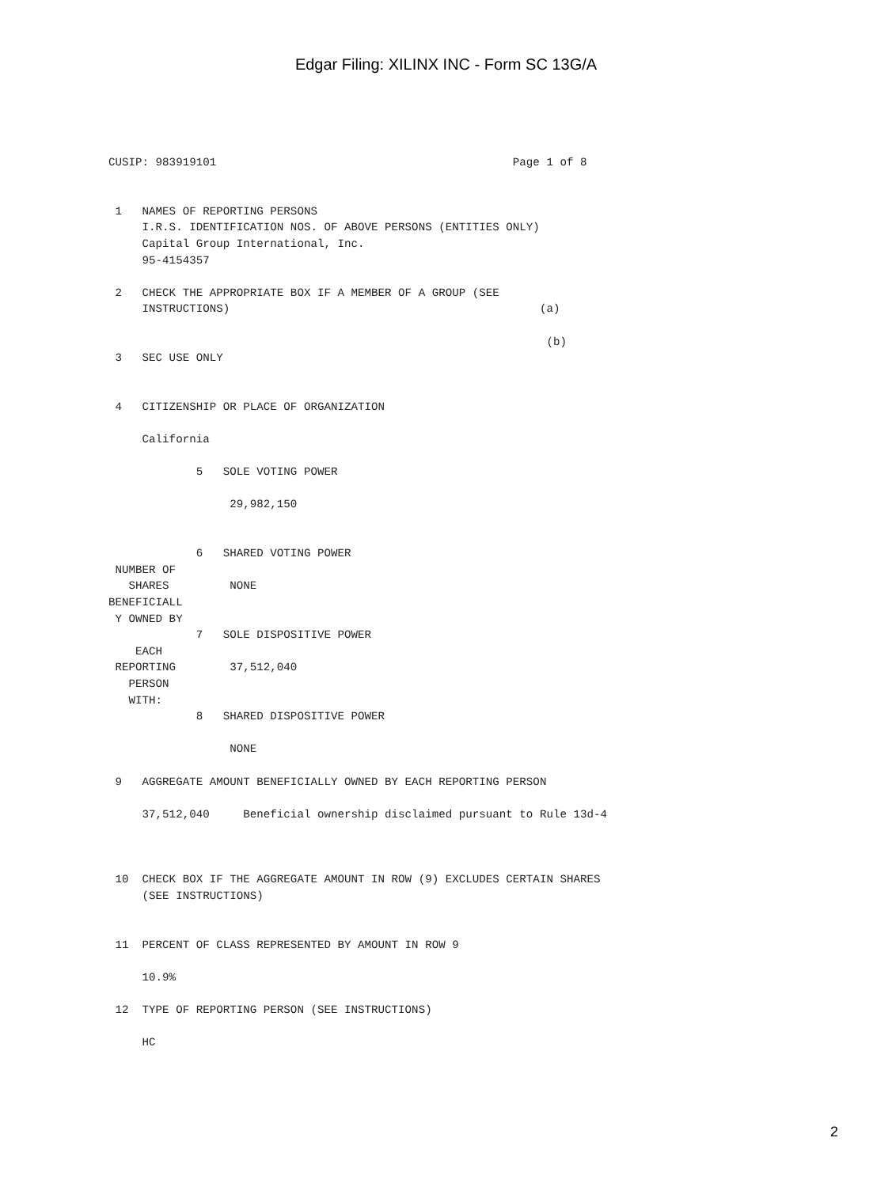Edgar Filing: XILINX INC - Form SC 13G/A
CUSIP: 983919101                                            Page 1 of 8


 1   NAMES OF REPORTING PERSONS
     I.R.S. IDENTIFICATION NOS. OF ABOVE PERSONS (ENTITIES ONLY)
     Capital Group International, Inc.
     95-4154357

 2   CHECK THE APPROPRIATE BOX IF A MEMBER OF A GROUP (SEE
     INSTRUCTIONS)                                              (a)

                                                                 (b)
 3   SEC USE ONLY


 4   CITIZENSHIP OR PLACE OF ORGANIZATION

     California

             5   SOLE VOTING POWER

                  29,982,150


             6   SHARED VOTING POWER
 NUMBER OF
   SHARES         NONE
BENEFICIALL
 Y OWNED BY
             7   SOLE DISPOSITIVE POWER
    EACH
 REPORTING        37,512,040
   PERSON
   WITH:
             8   SHARED DISPOSITIVE POWER

                  NONE

 9   AGGREGATE AMOUNT BENEFICIALLY OWNED BY EACH REPORTING PERSON

     37,512,040     Beneficial ownership disclaimed pursuant to Rule 13d-4



 10  CHECK BOX IF THE AGGREGATE AMOUNT IN ROW (9) EXCLUDES CERTAIN SHARES
     (SEE INSTRUCTIONS)


 11  PERCENT OF CLASS REPRESENTED BY AMOUNT IN ROW 9

     10.9%

 12  TYPE OF REPORTING PERSON (SEE INSTRUCTIONS)

     HC
2